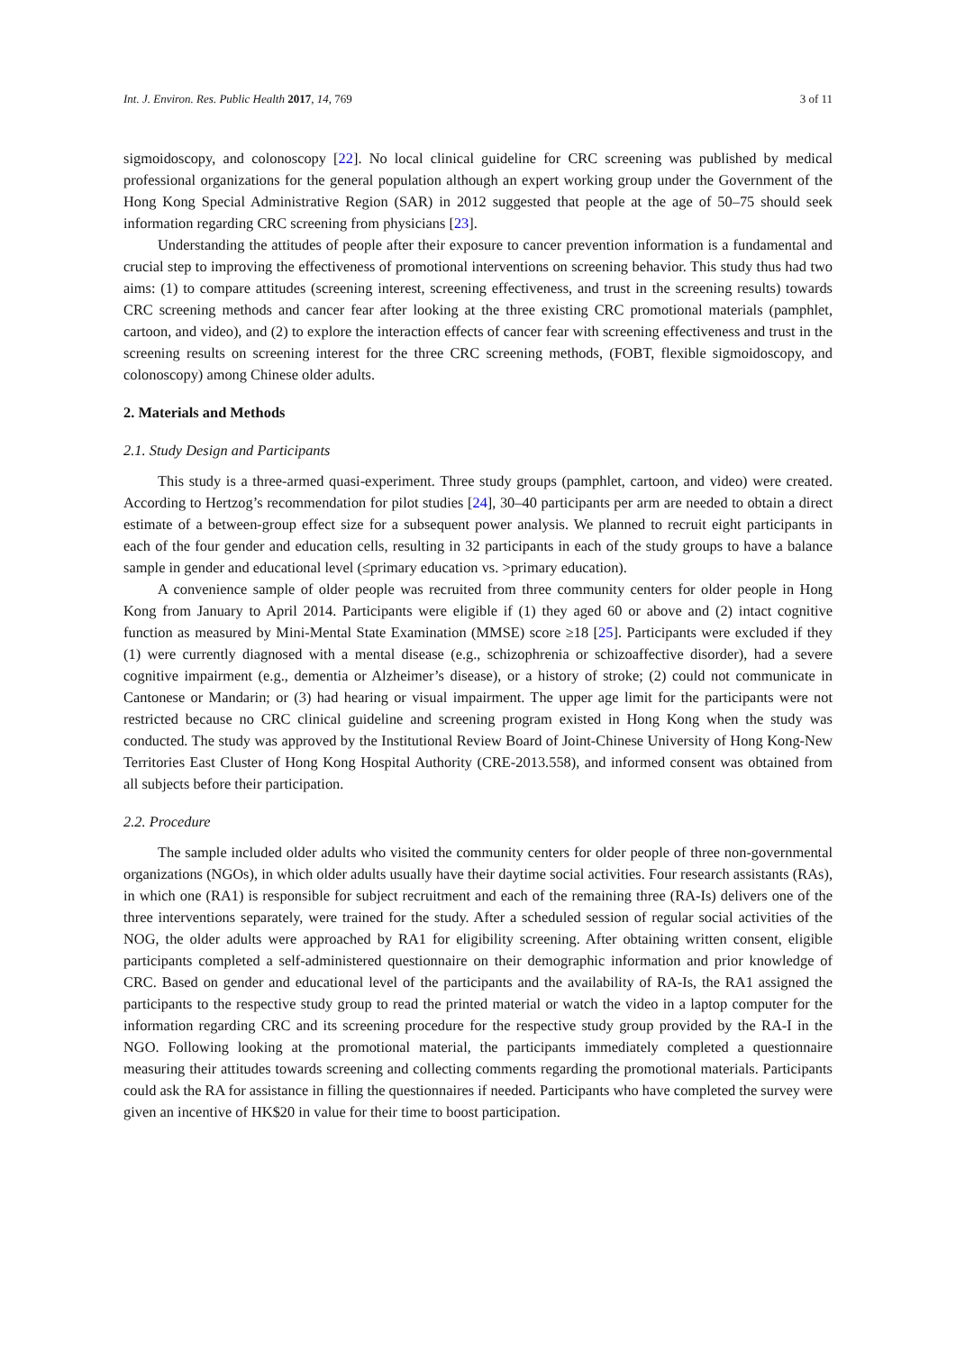Int. J. Environ. Res. Public Health 2017, 14, 769 3 of 11
sigmoidoscopy, and colonoscopy [22]. No local clinical guideline for CRC screening was published by medical professional organizations for the general population although an expert working group under the Government of the Hong Kong Special Administrative Region (SAR) in 2012 suggested that people at the age of 50–75 should seek information regarding CRC screening from physicians [23].
Understanding the attitudes of people after their exposure to cancer prevention information is a fundamental and crucial step to improving the effectiveness of promotional interventions on screening behavior. This study thus had two aims: (1) to compare attitudes (screening interest, screening effectiveness, and trust in the screening results) towards CRC screening methods and cancer fear after looking at the three existing CRC promotional materials (pamphlet, cartoon, and video), and (2) to explore the interaction effects of cancer fear with screening effectiveness and trust in the screening results on screening interest for the three CRC screening methods, (FOBT, flexible sigmoidoscopy, and colonoscopy) among Chinese older adults.
2. Materials and Methods
2.1. Study Design and Participants
This study is a three-armed quasi-experiment. Three study groups (pamphlet, cartoon, and video) were created. According to Hertzog’s recommendation for pilot studies [24], 30–40 participants per arm are needed to obtain a direct estimate of a between-group effect size for a subsequent power analysis. We planned to recruit eight participants in each of the four gender and education cells, resulting in 32 participants in each of the study groups to have a balance sample in gender and educational level (≤primary education vs. >primary education).
A convenience sample of older people was recruited from three community centers for older people in Hong Kong from January to April 2014. Participants were eligible if (1) they aged 60 or above and (2) intact cognitive function as measured by Mini-Mental State Examination (MMSE) score ≥18 [25]. Participants were excluded if they (1) were currently diagnosed with a mental disease (e.g., schizophrenia or schizoaffective disorder), had a severe cognitive impairment (e.g., dementia or Alzheimer’s disease), or a history of stroke; (2) could not communicate in Cantonese or Mandarin; or (3) had hearing or visual impairment. The upper age limit for the participants were not restricted because no CRC clinical guideline and screening program existed in Hong Kong when the study was conducted. The study was approved by the Institutional Review Board of Joint-Chinese University of Hong Kong-New Territories East Cluster of Hong Kong Hospital Authority (CRE-2013.558), and informed consent was obtained from all subjects before their participation.
2.2. Procedure
The sample included older adults who visited the community centers for older people of three non-governmental organizations (NGOs), in which older adults usually have their daytime social activities. Four research assistants (RAs), in which one (RA1) is responsible for subject recruitment and each of the remaining three (RA-Is) delivers one of the three interventions separately, were trained for the study. After a scheduled session of regular social activities of the NOG, the older adults were approached by RA1 for eligibility screening. After obtaining written consent, eligible participants completed a self-administered questionnaire on their demographic information and prior knowledge of CRC. Based on gender and educational level of the participants and the availability of RA-Is, the RA1 assigned the participants to the respective study group to read the printed material or watch the video in a laptop computer for the information regarding CRC and its screening procedure for the respective study group provided by the RA-I in the NGO. Following looking at the promotional material, the participants immediately completed a questionnaire measuring their attitudes towards screening and collecting comments regarding the promotional materials. Participants could ask the RA for assistance in filling the questionnaires if needed. Participants who have completed the survey were given an incentive of HK$20 in value for their time to boost participation.